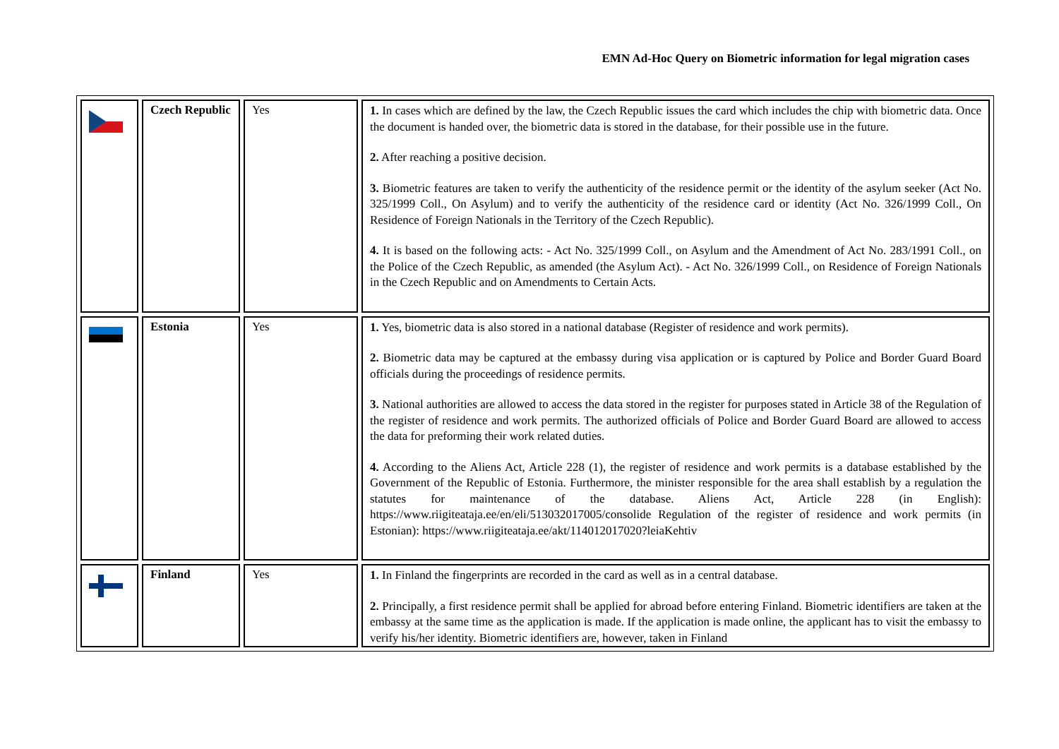EMN Ad-Hoc Query on Biometric information for legal migration cases
| | Czech Republic | Yes | 1. In cases which are defined by the law, the Czech Republic issues the card which includes the chip with biometric data. Once the document is handed over, the biometric data is stored in the database, for their possible use in the future. 2. After reaching a positive decision. 3. Biometric features are taken to verify the authenticity of the residence permit or the identity of the asylum seeker (Act No. 325/1999 Coll., On Asylum) and to verify the authenticity of the residence card or identity (Act No. 326/1999 Coll., On Residence of Foreign Nationals in the Territory of the Czech Republic). 4. It is based on the following acts: - Act No. 325/1999 Coll., on Asylum and the Amendment of Act No. 283/1991 Coll., on the Police of the Czech Republic, as amended (the Asylum Act). - Act No. 326/1999 Coll., on Residence of Foreign Nationals in the Czech Republic and on Amendments to Certain Acts. |
| | Estonia | Yes | 1. Yes, biometric data is also stored in a national database (Register of residence and work permits). 2. Biometric data may be captured at the embassy during visa application or is captured by Police and Border Guard Board officials during the proceedings of residence permits. 3. National authorities are allowed to access the data stored in the register for purposes stated in Article 38 of the Regulation of the register of residence and work permits. The authorized officials of Police and Border Guard Board are allowed to access the data for preforming their work related duties. 4. According to the Aliens Act, Article 228 (1), the register of residence and work permits is a database established by the Government of the Republic of Estonia. Furthermore, the minister responsible for the area shall establish by a regulation the statutes for maintenance of the database. Aliens Act, Article 228 (in English): https://www.riigiteataja.ee/en/eli/513032017005/consolide Regulation of the register of residence and work permits (in Estonian): https://www.riigiteataja.ee/akt/114012017020?leiaKehtiv |
| | Finland | Yes | 1. In Finland the fingerprints are recorded in the card as well as in a central database. 2. Principally, a first residence permit shall be applied for abroad before entering Finland. Biometric identifiers are taken at the embassy at the same time as the application is made. If the application is made online, the applicant has to visit the embassy to verify his/her identity. Biometric identifiers are, however, taken in Finland |